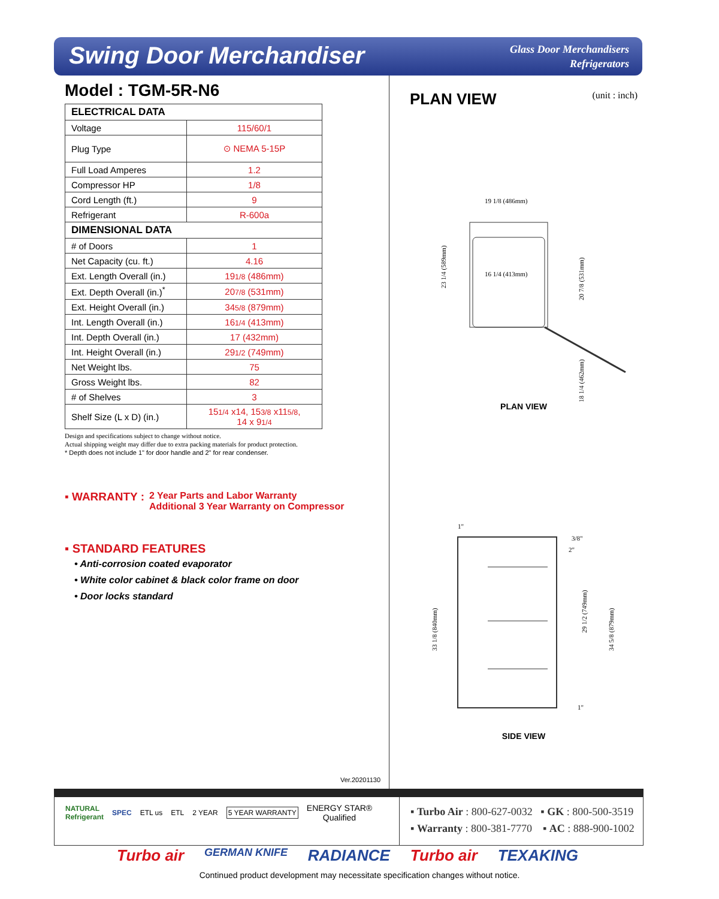Swing Door Merchandiser
Glass Door Merchandisers
Refrigerators
Model : TGM-5R-N6
| ELECTRICAL DATA | |
| --- | --- |
| Voltage | 115/60/1 |
| Plug Type | ⊙ NEMA 5-15P |
| Full Load Amperes | 1.2 |
| Compressor HP | 1/8 |
| Cord Length (ft.) | 9 |
| Refrigerant | R-600a |
| DIMENSIONAL DATA | |
| # of Doors | 1 |
| Net Capacity (cu. ft.) | 4.16 |
| Ext. Length Overall (in.) | 19 1/8 (486mm) |
| Ext. Depth Overall (in.)<sup>*</sup> | 20 7/8 (531mm) |
| Ext. Height Overall (in.) | 34 5/8 (879mm) |
| Int. Length Overall (in.) | 16 1/4 (413mm) |
| Int. Depth Overall (in.) | 17 (432mm) |
| Int. Height Overall (in.) | 29 1/2 (749mm) |
| Net Weight lbs. | 75 |
| Gross Weight lbs. | 82 |
| # of Shelves | 3 |
| Shelf Size (L x D) (in.) | 15 1/4 x14, 15 3/8 x11 5/8 , 14 x 9 1/4 |
Design and specifications subject to change without notice.
Actual shipping weight may differ due to extra packing materials for product protection.
* Depth does not include 1" for door handle and 2" for rear condenser.
▪ WARRANTY : 2 Year Parts and Labor Warranty
Additional 3 Year Warranty on Compressor
▪ STANDARD FEATURES
• Anti-corrosion coated evaporator
• White color cabinet & black color frame on door
• Door locks standard
Ver.20201130
PLAN VIEW (unit : inch)
19 1/8 (486mm)
16 1/4 (413mm)
23 1/4 (589mm)
20 7/8 (531mm)
18 1/4 (462mm)
PLAN VIEW
33 1/8 (840mm)
29 1/2 (749mm)
34 5/8 (879mm)
1"
3/8"
2"
1"
SIDE VIEW
NATURAL
Refrigerant SPEC ETL us ETL 2 YEAR 5 YEAR WARRANTY ENERGY STAR®
Qualified
▪ Turbo Air : 800-627-0032 ▪ GK : 800-500-3519
▪ Warranty : 800-381-7770 ▪ AC : 888-900-1002
Turbo air GERMAN KNIFE RADIANCE Turbo air TEXAKING
Continued product development may necessitate specification changes without notice.